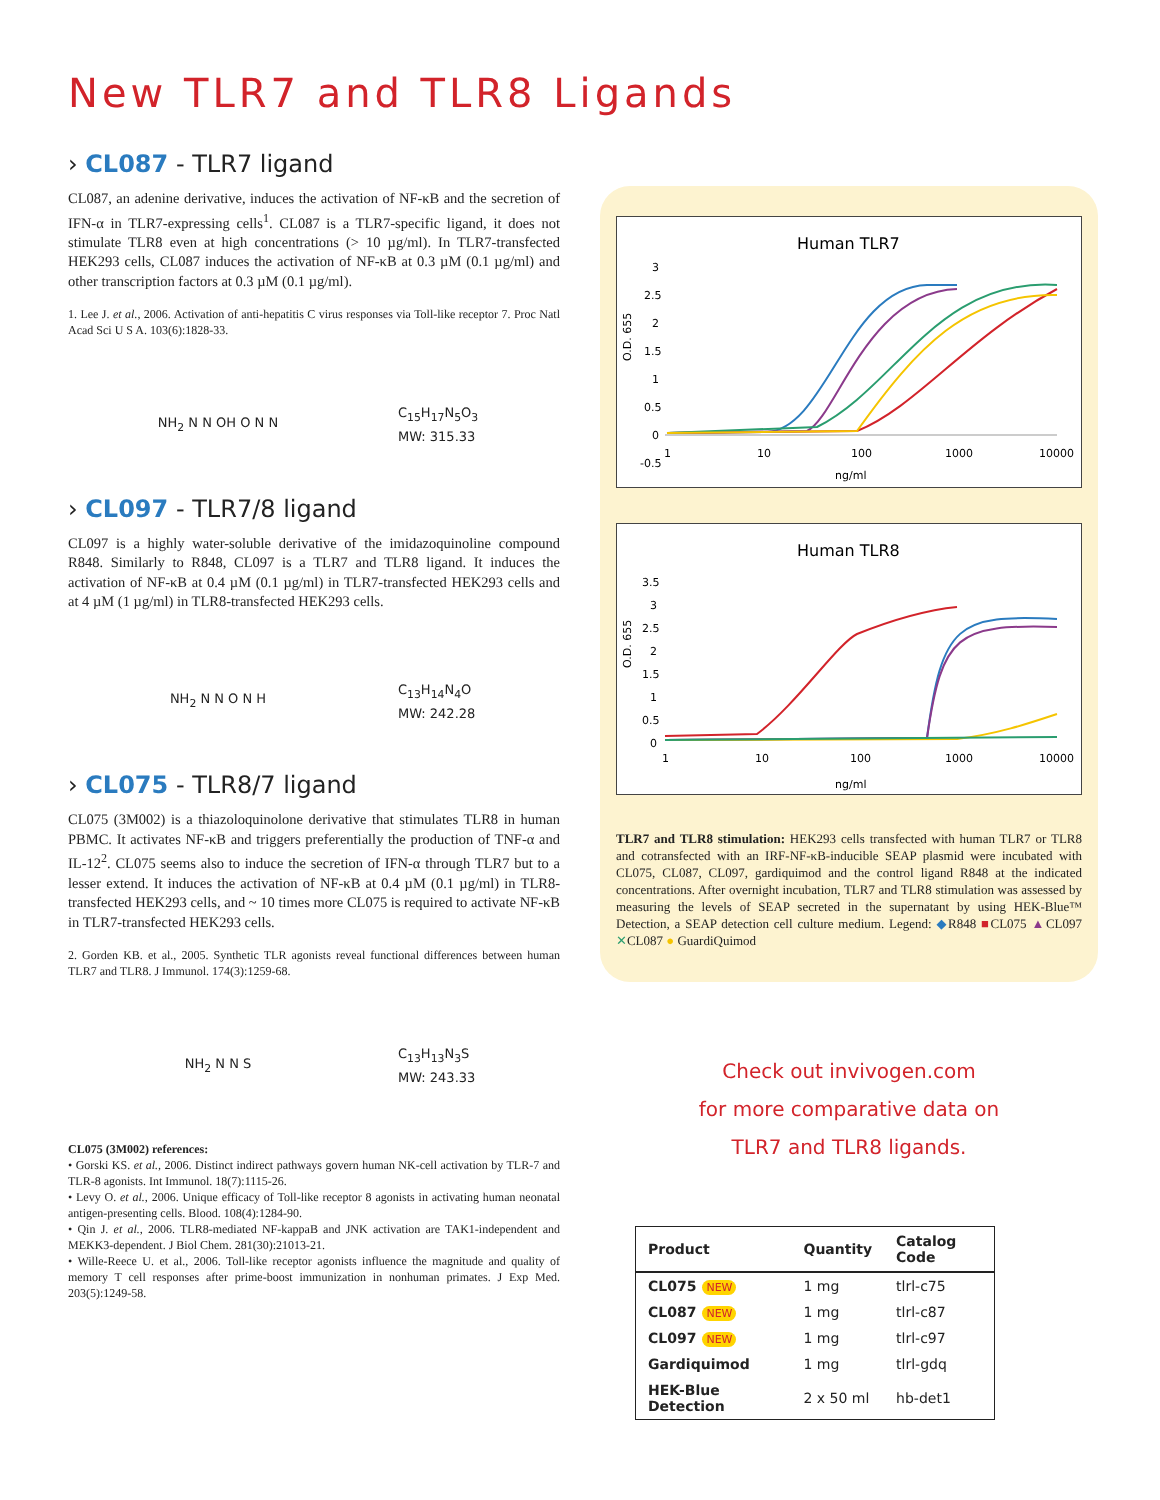New TLR7 and TLR8 Ligands
› CL087 - TLR7 ligand
CL087, an adenine derivative, induces the activation of NF-κB and the secretion of IFN-α in TLR7-expressing cells<sup>1</sup>. CL087 is a TLR7-specific ligand, it does not stimulate TLR8 even at high concentrations (> 10 µg/ml). In TLR7-transfected HEK293 cells, CL087 induces the activation of NF-κB at 0.3 µM (0.1 µg/ml) and other transcription factors at 0.3 µM (0.1 µg/ml).
1. Lee J. et al., 2006. Activation of anti-hepatitis C virus responses via Toll-like receptor 7. Proc Natl Acad Sci U S A. 103(6):1828-33.
NH<sub>2</sub> N N OH O N N
C<sub>15</sub>H<sub>17</sub>N<sub>5</sub>O<sub>3</sub>
MW: 315.33
› CL097 - TLR7/8 ligand
CL097 is a highly water-soluble derivative of the imidazoquinoline compound R848. Similarly to R848, CL097 is a TLR7 and TLR8 ligand. It induces the activation of NF-κB at 0.4 µM (0.1 µg/ml) in TLR7-transfected HEK293 cells and at 4 µM (1 µg/ml) in TLR8-transfected HEK293 cells.
NH<sub>2</sub> N N O N H
C<sub>13</sub>H<sub>14</sub>N<sub>4</sub>O
MW: 242.28
› CL075 - TLR8/7 ligand
CL075 (3M002) is a thiazoloquinolone derivative that stimulates TLR8 in human PBMC. It activates NF-κB and triggers preferentially the production of TNF-α and IL-12<sup>2</sup>. CL075 seems also to induce the secretion of IFN-α through TLR7 but to a lesser extend. It induces the activation of NF-κB at 0.4 µM (0.1 µg/ml) in TLR8-transfected HEK293 cells, and ~ 10 times more CL075 is required to activate NF-κB in TLR7-transfected HEK293 cells.
2. Gorden KB. et al., 2005. Synthetic TLR agonists reveal functional differences between human TLR7 and TLR8. J Immunol. 174(3):1259-68.
NH<sub>2</sub> N N S
C<sub>13</sub>H<sub>13</sub>N<sub>3</sub>S
MW: 243.33
CL075 (3M002) references:
• Gorski KS. et al., 2006. Distinct indirect pathways govern human NK-cell activation by TLR-7 and TLR-8 agonists. Int Immunol. 18(7):1115-26.
• Levy O. et al., 2006. Unique efficacy of Toll-like receptor 8 agonists in activating human neonatal antigen-presenting cells. Blood. 108(4):1284-90.
• Qin J. et al., 2006. TLR8-mediated NF-kappaB and JNK activation are TAK1-independent and MEKK3-dependent. J Biol Chem. 281(30):21013-21.
• Wille-Reece U. et al., 2006. Toll-like receptor agonists influence the magnitude and quality of memory T cell responses after prime-boost immunization in nonhuman primates. J Exp Med. 203(5):1249-58.
Human TLR7
O.D. 655
3
2.5
2
1.5
1
0.5
0
-0.5
1
10
100
1000
10000
ng/ml
Human TLR8
O.D. 655
3.5
3
2.5
2
1.5
1
0.5
0
1
10
100
1000
10000
ng/ml
TLR7 and TLR8 stimulation: HEK293 cells transfected with human TLR7 or TLR8 and cotransfected with an IRF-NF-κB-inducible SEAP plasmid were incubated with CL075, CL087, CL097, gardiquimod and the control ligand R848 at the indicated concentrations. After overnight incubation, TLR7 and TLR8 stimulation was assessed by measuring the levels of SEAP secreted in the supernatant by using HEK-Blue™ Detection, a SEAP detection cell culture medium. Legend: ◆R848 ■CL075 ▲CL097 ✕CL087 ● GuardiQuimod
Check out invivogen.com
for more comparative data on
TLR7 and TLR8 ligands.
| Product | Quantity | Catalog Code |
| --- | --- | --- |
| CL075 NEW | 1 mg | tlrl-c75 |
| CL087 NEW | 1 mg | tlrl-c87 |
| CL097 NEW | 1 mg | tlrl-c97 |
| Gardiquimod | 1 mg | tlrl-gdq |
| HEK-Blue Detection | 2 x 50 ml | hb-det1 |